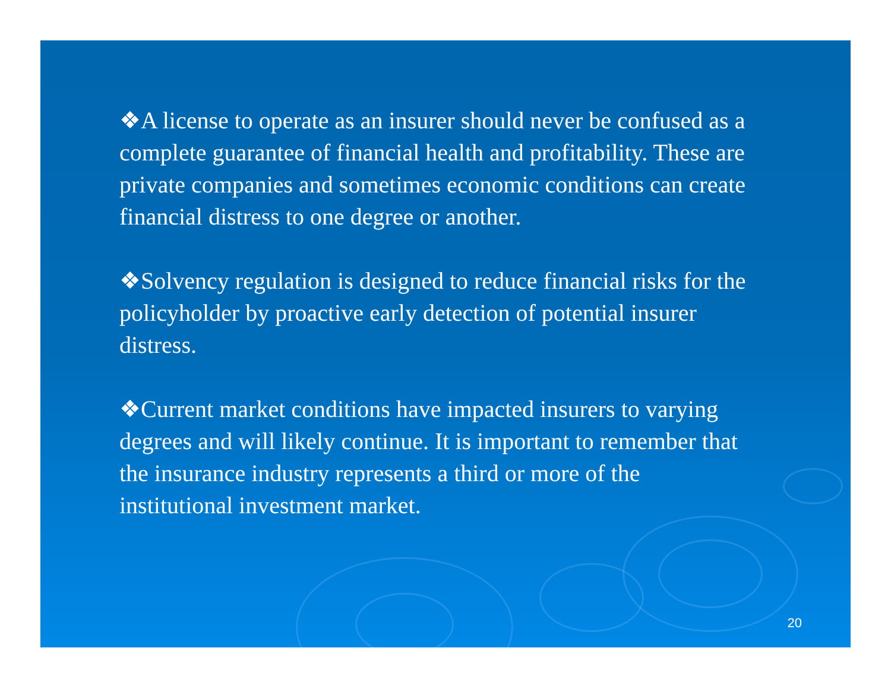❖A license to operate as an insurer should never be confused as a complete guarantee of financial health and profitability. These are private companies and sometimes economic conditions can create financial distress to one degree or another.
❖Solvency regulation is designed to reduce financial risks for the policyholder by proactive early detection of potential insurer distress.
❖Current market conditions have impacted insurers to varying degrees and will likely continue. It is important to remember that the insurance industry represents a third or more of the institutional investment market.
20